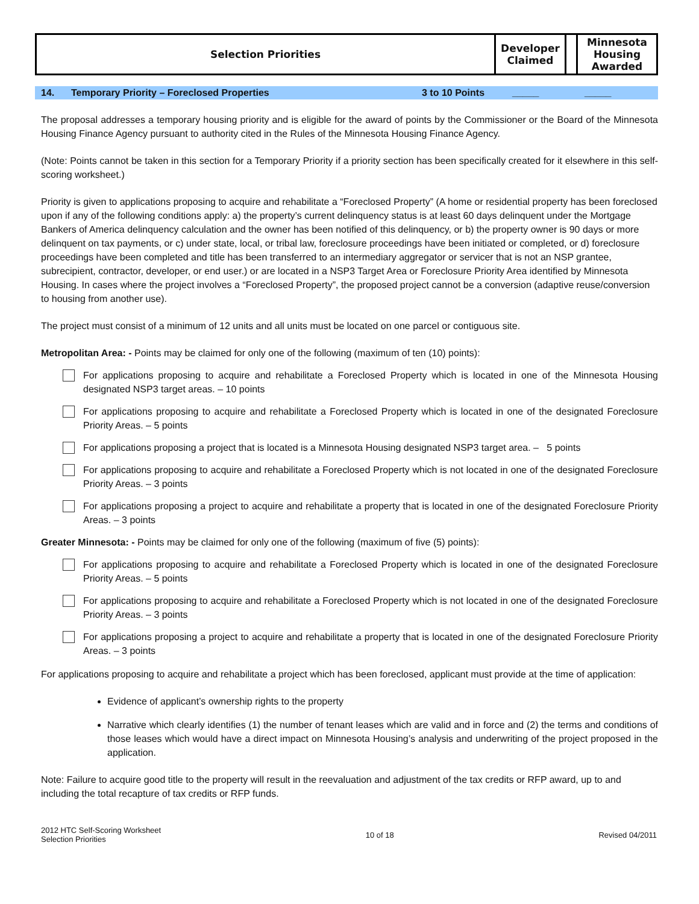| Selection Priorities | Developer Claimed | | Minnesota Housing Awarded |
14. Temporary Priority – Foreclosed Properties 3 to 10 Points _____ _____
The proposal addresses a temporary housing priority and is eligible for the award of points by the Commissioner or the Board of the Minnesota Housing Finance Agency pursuant to authority cited in the Rules of the Minnesota Housing Finance Agency.
(Note: Points cannot be taken in this section for a Temporary Priority if a priority section has been specifically created for it elsewhere in this self-scoring worksheet.)
Priority is given to applications proposing to acquire and rehabilitate a “Foreclosed Property” (A home or residential property has been foreclosed upon if any of the following conditions apply: a) the property’s current delinquency status is at least 60 days delinquent under the Mortgage Bankers of America delinquency calculation and the owner has been notified of this delinquency, or b) the property owner is 90 days or more delinquent on tax payments, or c) under state, local, or tribal law, foreclosure proceedings have been initiated or completed, or d) foreclosure proceedings have been completed and title has been transferred to an intermediary aggregator or servicer that is not an NSP grantee, subrecipient, contractor, developer, or end user.) or are located in a NSP3 Target Area or Foreclosure Priority Area identified by Minnesota Housing. In cases where the project involves a “Foreclosed Property”, the proposed project cannot be a conversion (adaptive reuse/conversion to housing from another use).
The project must consist of a minimum of 12 units and all units must be located on one parcel or contiguous site.
Metropolitan Area: - Points may be claimed for only one of the following (maximum of ten (10) points):
For applications proposing to acquire and rehabilitate a Foreclosed Property which is located in one of the Minnesota Housing designated NSP3 target areas. – 10 points
For applications proposing to acquire and rehabilitate a Foreclosed Property which is located in one of the designated Foreclosure Priority Areas. – 5 points
For applications proposing a project that is located is a Minnesota Housing designated NSP3 target area. – 5 points
For applications proposing to acquire and rehabilitate a Foreclosed Property which is not located in one of the designated Foreclosure Priority Areas. – 3 points
For applications proposing a project to acquire and rehabilitate a property that is located in one of the designated Foreclosure Priority Areas. – 3 points
Greater Minnesota: - Points may be claimed for only one of the following (maximum of five (5) points):
For applications proposing to acquire and rehabilitate a Foreclosed Property which is located in one of the designated Foreclosure Priority Areas. – 5 points
For applications proposing to acquire and rehabilitate a Foreclosed Property which is not located in one of the designated Foreclosure Priority Areas. – 3 points
For applications proposing a project to acquire and rehabilitate a property that is located in one of the designated Foreclosure Priority Areas. – 3 points
For applications proposing to acquire and rehabilitate a project which has been foreclosed, applicant must provide at the time of application:
Evidence of applicant’s ownership rights to the property
Narrative which clearly identifies (1) the number of tenant leases which are valid and in force and (2) the terms and conditions of those leases which would have a direct impact on Minnesota Housing’s analysis and underwriting of the project proposed in the application.
Note: Failure to acquire good title to the property will result in the reevaluation and adjustment of the tax credits or RFP award, up to and including the total recapture of tax credits or RFP funds.
2012 HTC Self-Scoring Worksheet
Selection Priorities
10 of 18 Revised 04/2011